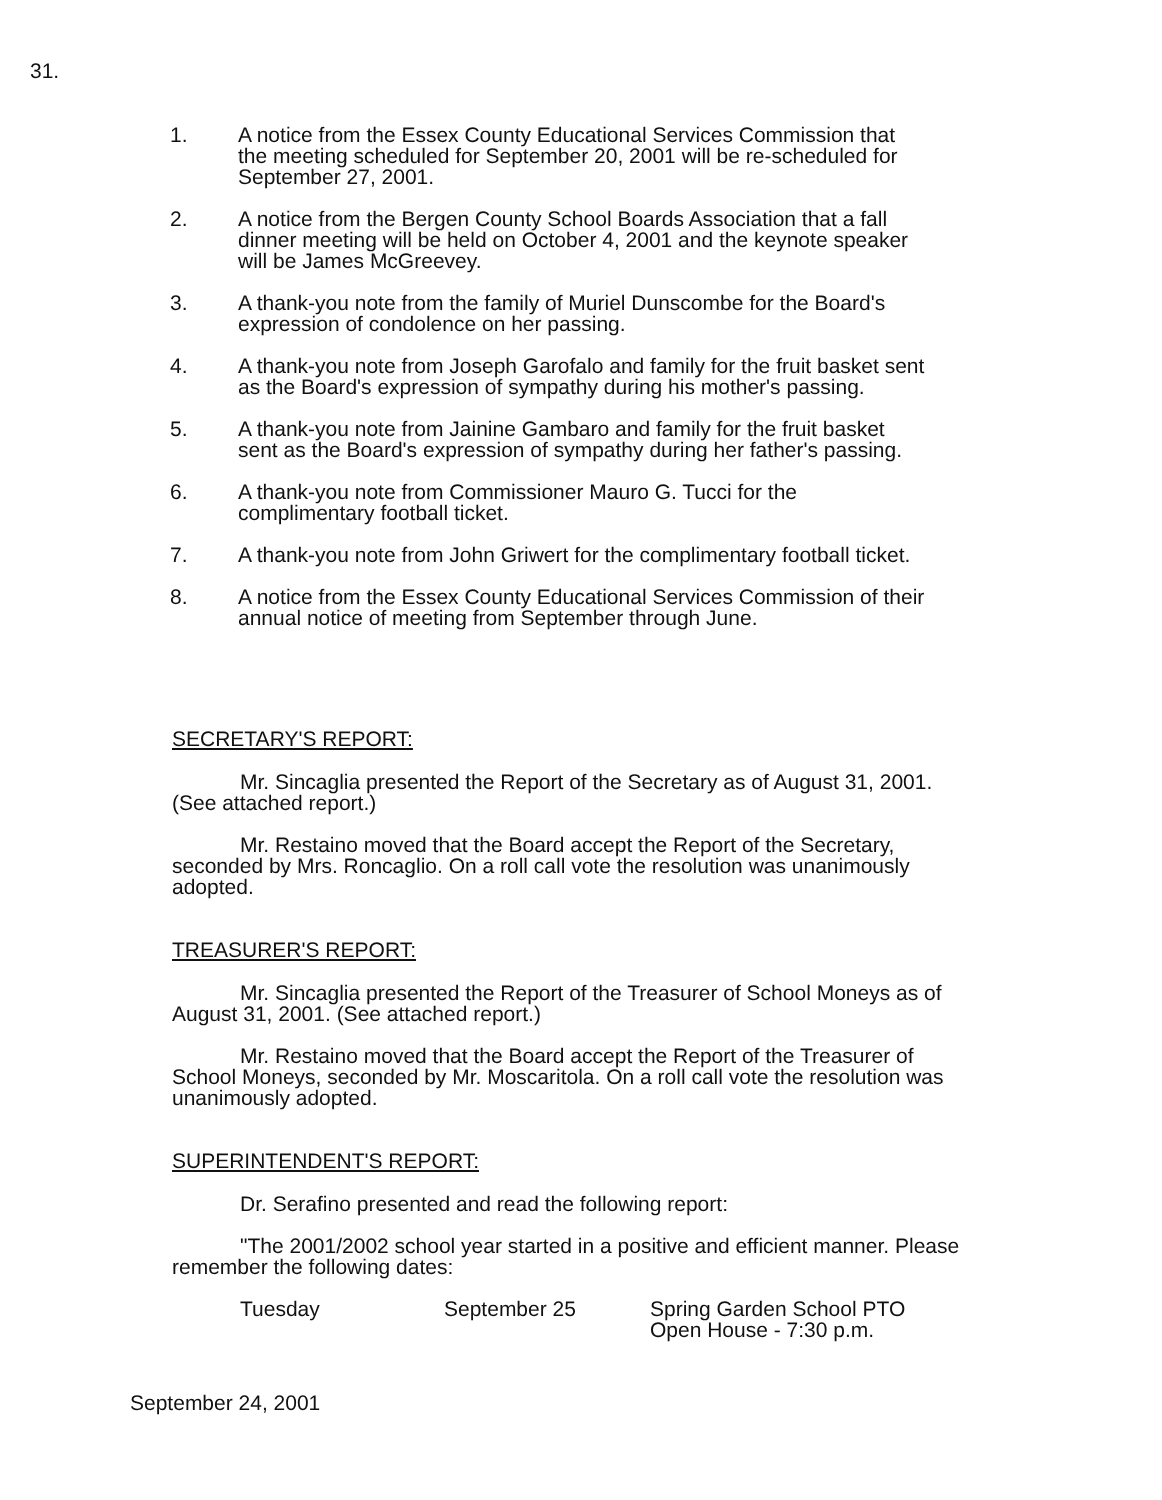31.
1. A notice from the Essex County Educational Services Commission that the meeting scheduled for September 20, 2001 will be re-scheduled for September 27, 2001.
2. A notice from the Bergen County School Boards Association that a fall dinner meeting will be held on October 4, 2001 and the keynote speaker will be James McGreevey.
3. A thank-you note from the family of Muriel Dunscombe for the Board's expression of condolence on her passing.
4. A thank-you note from Joseph Garofalo and family for the fruit basket sent as the Board's expression of sympathy during his mother's passing.
5. A thank-you note from Jainine Gambaro and family for the fruit basket sent as the Board's expression of sympathy during her father's passing.
6. A thank-you note from Commissioner Mauro G. Tucci for the complimentary football ticket.
7. A thank-you note from John Griwert for the complimentary football ticket.
8. A notice from the Essex County Educational Services Commission of their annual notice of meeting from September through June.
SECRETARY'S REPORT:
Mr. Sincaglia presented the Report of the Secretary as of August 31, 2001. (See attached report.)
Mr. Restaino moved that the Board accept the Report of the Secretary, seconded by Mrs. Roncaglio. On a roll call vote the resolution was unanimously adopted.
TREASURER'S REPORT:
Mr. Sincaglia presented the Report of the Treasurer of School Moneys as of August 31, 2001. (See attached report.)
Mr. Restaino moved that the Board accept the Report of the Treasurer of School Moneys, seconded by Mr. Moscaritola. On a roll call vote the resolution was unanimously adopted.
SUPERINTENDENT'S REPORT:
Dr. Serafino presented and read the following report:
"The 2001/2002 school year started in a positive and efficient manner. Please remember the following dates:
Tuesday September 25 Spring Garden School PTO
Open House - 7:30 p.m.
September 24, 2001